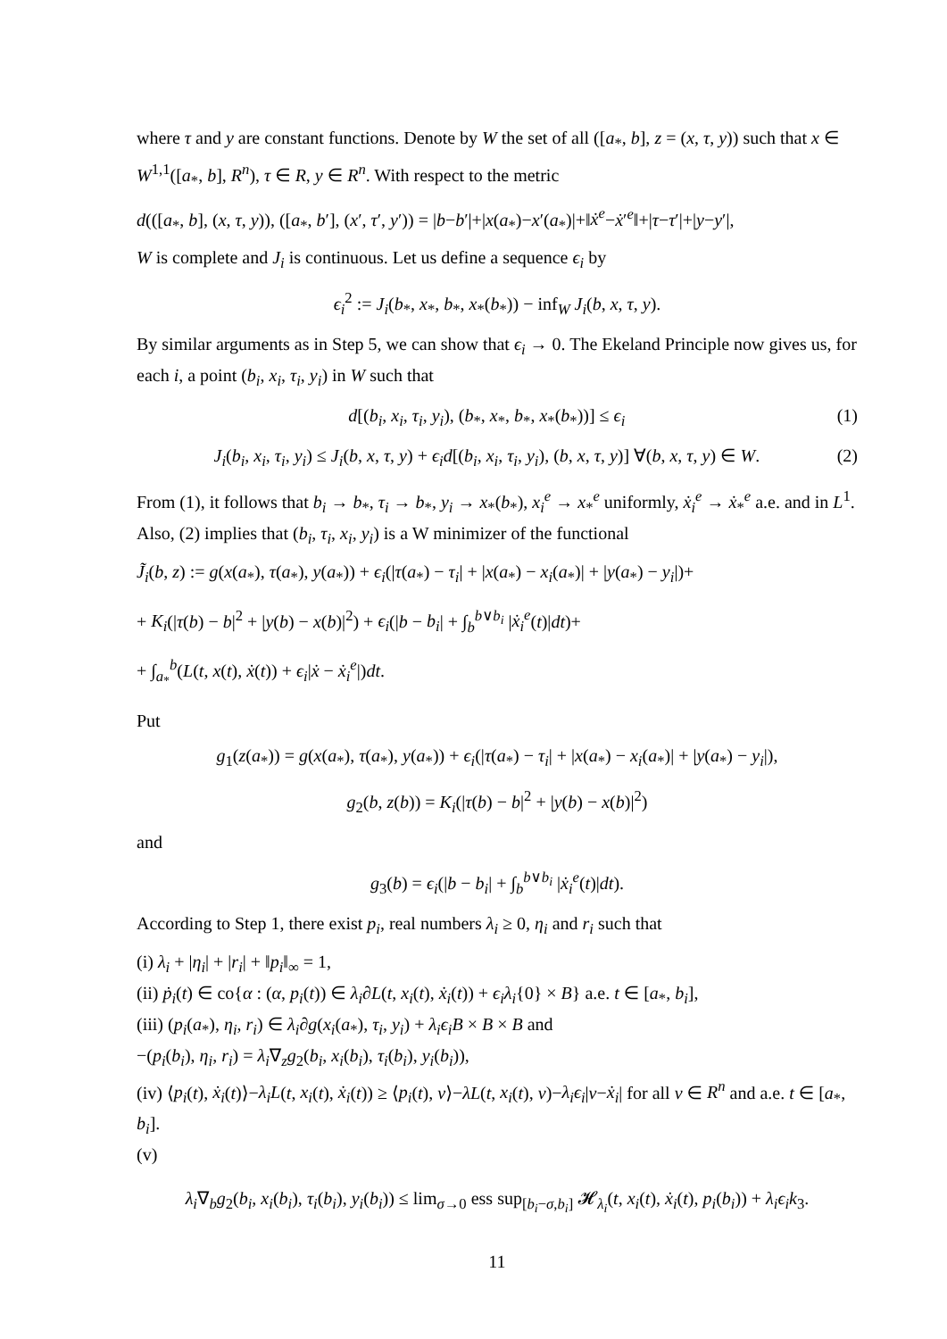where τ and y are constant functions. Denote by W the set of all ([a<sub>*</sub>, b], z = (x, τ, y)) such that x ∈ W<sup>1,1</sup>([a<sub>*</sub>, b], R<sup>n</sup>), τ ∈ R, y ∈ R<sup>n</sup>. With respect to the metric
d(([a<sub>*</sub>, b], (x, τ, y)), ([a<sub>*</sub>, b′], (x′, τ′, y′)) = |b−b′|+|x(a<sub>*</sub>)−x′(a<sub>*</sub>)|+‖ẋ<sup>e</sup>−ẋ′<sup>e</sup>‖+|τ−τ′|+|y−y′|,
W is complete and J<sub>i</sub> is continuous. Let us define a sequence ϵ<sub>i</sub> by
ϵ<sub>i</sub><sup>2</sup> := J<sub>i</sub>(b<sub>*</sub>, x<sub>*</sub>, b<sub>*</sub>, x<sub>*</sub>(b<sub>*</sub>)) − inf<sub>W</sub> J<sub>i</sub>(b, x, τ, y).
By similar arguments as in Step 5, we can show that ϵ<sub>i</sub> → 0. The Ekeland Principle now gives us, for each i, a point (b<sub>i</sub>, x<sub>i</sub>, τ<sub>i</sub>, y<sub>i</sub>) in W such that
d[(b<sub>i</sub>, x<sub>i</sub>, τ<sub>i</sub>, y<sub>i</sub>), (b<sub>*</sub>, x<sub>*</sub>, b<sub>*</sub>, x<sub>*</sub>(b<sub>*</sub>))] ≤ ϵ<sub>i</sub> (1)
J<sub>i</sub>(b<sub>i</sub>, x<sub>i</sub>, τ<sub>i</sub>, y<sub>i</sub>) ≤ J<sub>i</sub>(b, x, τ, y) + ϵ<sub>i</sub>d[(b<sub>i</sub>, x<sub>i</sub>, τ<sub>i</sub>, y<sub>i</sub>), (b, x, τ, y)] ∀(b, x, τ, y) ∈ W. (2)
From (1), it follows that b<sub>i</sub> → b<sub>*</sub>, τ<sub>i</sub> → b<sub>*</sub>, y<sub>i</sub> → x<sub>*</sub>(b<sub>*</sub>), x<sub>i</sub><sup>e</sup> → x<sub>*</sub><sup>e</sup> uniformly, ẋ<sub>i</sub><sup>e</sup> → ẋ<sub>*</sub><sup>e</sup> a.e. and in L<sup>1</sup>. Also, (2) implies that (b<sub>i</sub>, τ<sub>i</sub>, x<sub>i</sub>, y<sub>i</sub>) is a W minimizer of the functional
J̃<sub>i</sub>(b, z) := g(x(a<sub>*</sub>), τ(a<sub>*</sub>), y(a<sub>*</sub>)) + ϵ<sub>i</sub>(|τ(a<sub>*</sub>) − τ<sub>i</sub>| + |x(a<sub>*</sub>) − x<sub>i</sub>(a<sub>*</sub>)| + |y(a<sub>*</sub>) − y<sub>i</sub>|)+
+ K<sub>i</sub>(|τ(b) − b|<sup>2</sup> + |y(b) − x(b)|<sup>2</sup>) + ϵ<sub>i</sub>(|b − b<sub>i</sub>| + ∫<sub>b</sub><sup>b∨b<sub>i</sub></sup> |ẋ<sub>i</sub><sup>e</sup>(t)|dt)+
+ ∫<sub>a<sub>*</sub></sub><sup>b</sup>(L(t, x(t), ẋ(t)) + ϵ<sub>i</sub>|ẋ − ẋ<sub>i</sub><sup>e</sup>|)dt.
Put
g<sub>1</sub>(z(a<sub>*</sub>)) = g(x(a<sub>*</sub>), τ(a<sub>*</sub>), y(a<sub>*</sub>)) + ϵ<sub>i</sub>(|τ(a<sub>*</sub>) − τ<sub>i</sub>| + |x(a<sub>*</sub>) − x<sub>i</sub>(a<sub>*</sub>)| + |y(a<sub>*</sub>) − y<sub>i</sub>|),
g<sub>2</sub>(b, z(b)) = K<sub>i</sub>(|τ(b) − b|<sup>2</sup> + |y(b) − x(b)|<sup>2</sup>)
and
g<sub>3</sub>(b) = ϵ<sub>i</sub>(|b − b<sub>i</sub>| + ∫<sub>b</sub><sup>b∨b<sub>i</sub></sup> |ẋ<sub>i</sub><sup>e</sup>(t)|dt).
According to Step 1, there exist p<sub>i</sub>, real numbers λ<sub>i</sub> ≥ 0, η<sub>i</sub> and r<sub>i</sub> such that
(i) λ<sub>i</sub> + |η<sub>i</sub>| + |r<sub>i</sub>| + ‖p<sub>i</sub>‖<sub>∞</sub> = 1,
(ii) ṗ<sub>i</sub>(t) ∈ co{α : (α, p<sub>i</sub>(t)) ∈ λ<sub>i</sub>∂L(t, x<sub>i</sub>(t), ẋ<sub>i</sub>(t)) + ϵ<sub>i</sub>λ<sub>i</sub>{0} × B} a.e. t ∈ [a<sub>*</sub>, b<sub>i</sub>],
(iii) (p<sub>i</sub>(a<sub>*</sub>), η<sub>i</sub>, r<sub>i</sub>) ∈ λ<sub>i</sub>∂g(x<sub>i</sub>(a<sub>*</sub>), τ<sub>i</sub>, y<sub>i</sub>) + λ<sub>i</sub>ϵ<sub>i</sub>B × B × B and
−(p<sub>i</sub>(b<sub>i</sub>), η<sub>i</sub>, r<sub>i</sub>) = λ<sub>i</sub>∇<sub>z</sub>g<sub>2</sub>(b<sub>i</sub>, x<sub>i</sub>(b<sub>i</sub>), τ<sub>i</sub>(b<sub>i</sub>), y<sub>i</sub>(b<sub>i</sub>)),
(iv) ⟨p<sub>i</sub>(t), ẋ<sub>i</sub>(t)⟩−λ<sub>i</sub>L(t, x<sub>i</sub>(t), ẋ<sub>i</sub>(t)) ≥ ⟨p<sub>i</sub>(t), v⟩−λL(t, x<sub>i</sub>(t), v)−λ<sub>i</sub>ϵ<sub>i</sub>|v−ẋ<sub>i</sub>| for all v ∈ R<sup>n</sup> and a.e. t ∈ [a<sub>*</sub>, b<sub>i</sub>].
(v)
λ<sub>i</sub>∇<sub>b</sub>g<sub>2</sub>(b<sub>i</sub>, x<sub>i</sub>(b<sub>i</sub>), τ<sub>i</sub>(b<sub>i</sub>), y<sub>i</sub>(b<sub>i</sub>)) ≤ lim<sub>σ→0</sub> ess sup<sub>[b<sub>i</sub>−σ,b<sub>i</sub>]</sub> 𝓗<sub>λ<sub>i</sub></sub>(t, x<sub>i</sub>(t), ẋ<sub>i</sub>(t), p<sub>i</sub>(b<sub>i</sub>)) + λ<sub>i</sub>ϵ<sub>i</sub>k<sub>3</sub>.
11